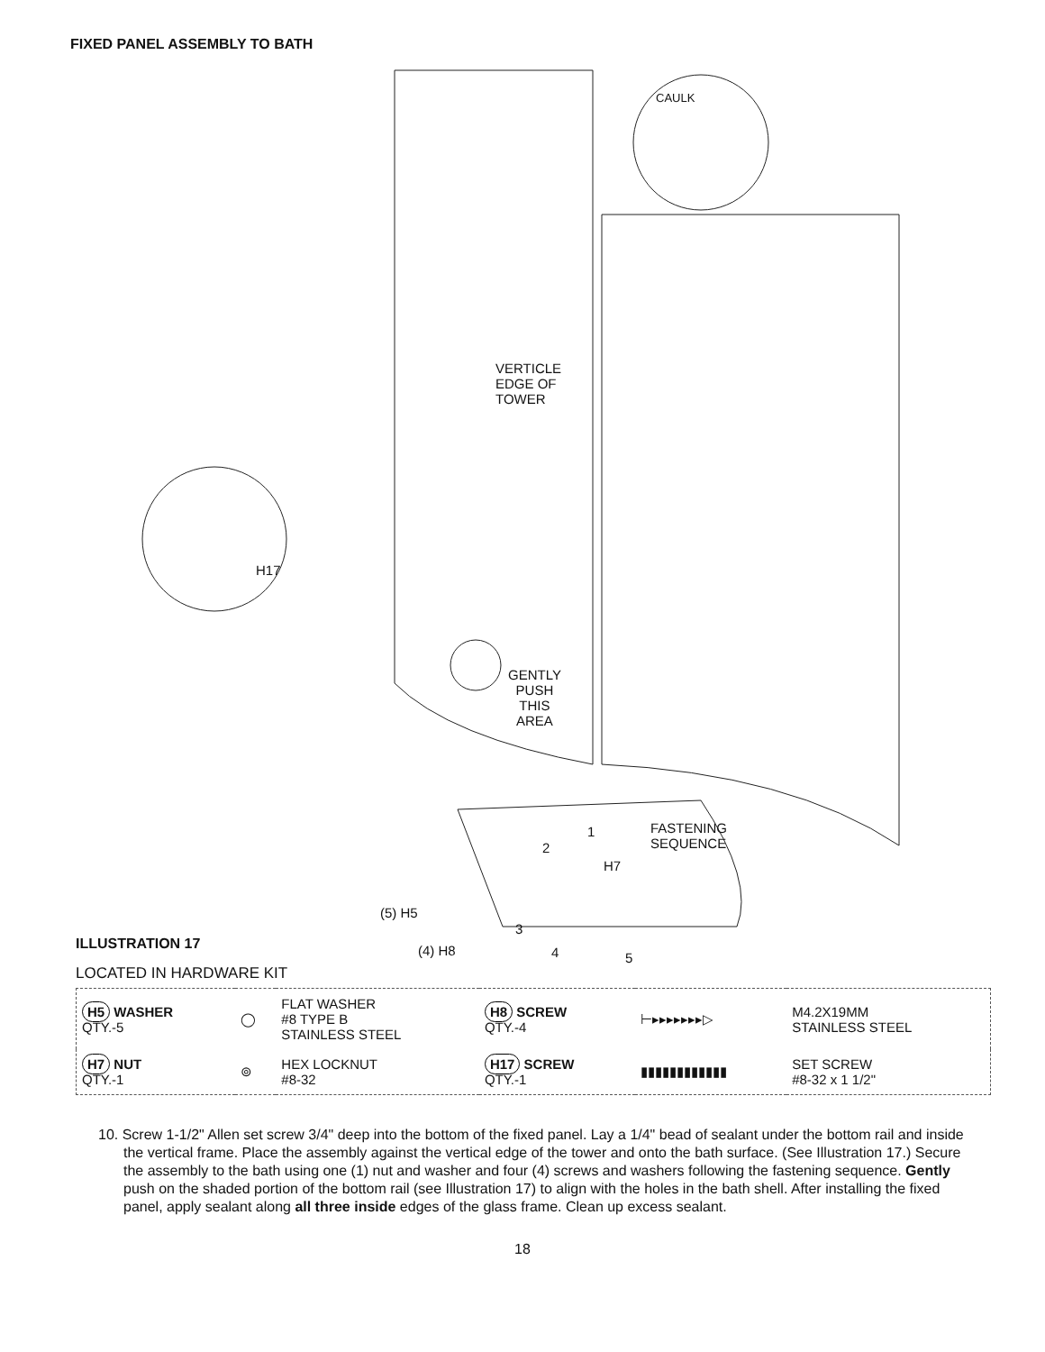FIXED PANEL ASSEMBLY TO BATH
CAULK
VERTICLE
EDGE OF
TOWER
H17
GENTLY
PUSH
THIS
AREA
FASTENING
SEQUENCE
1
2
H7
(5) H5
3
(4) H8 4 5
ILLUSTRATION 17
LOCATED IN HARDWARE KIT
| H5 WASHER QTY.-5 | ◯ | FLAT WASHER #8 TYPE B STAINLESS STEEL | H8 SCREW QTY.-4 | ⊢▸▸▸▸▸▸▸▷ | M4.2X19MM STAINLESS STEEL |
| H7 NUT QTY.-1 | ⊚ | HEX LOCKNUT #8-32 | H17 SCREW QTY.-1 | ▮▮▮▮▮▮▮▮▮▮▮▮ | SET SCREW #8-32 x 1 1/2" |
10. Screw 1-1/2" Allen set screw 3/4" deep into the bottom of the fixed panel. Lay a 1/4" bead of sealant under the bottom rail and inside the vertical frame. Place the assembly against the vertical edge of the tower and onto the bath surface. (See Illustration 17.) Secure the assembly to the bath using one (1) nut and washer and four (4) screws and washers following the fastening sequence. Gently push on the shaded portion of the bottom rail (see Illustration 17) to align with the holes in the bath shell. After installing the fixed panel, apply sealant along all three inside edges of the glass frame. Clean up excess sealant.
18